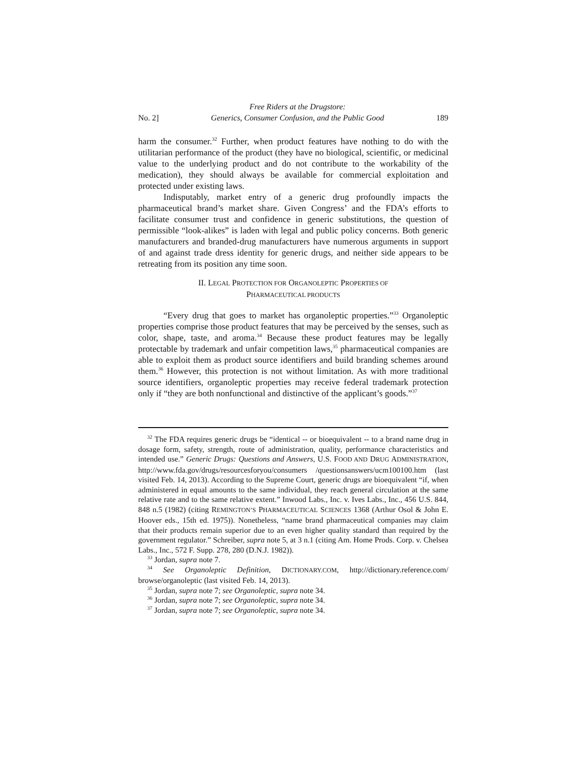No. 2] Free Riders at the Drugstore:
Generics, Consumer Confusion, and the Public Good 189
harm the consumer.<sup>32</sup> Further, when product features have nothing to do with the utilitarian performance of the product (they have no biological, scientific, or medicinal value to the underlying product and do not contribute to the workability of the medication), they should always be available for commercial exploitation and protected under existing laws.
Indisputably, market entry of a generic drug profoundly impacts the pharmaceutical brand’s market share. Given Congress’ and the FDA’s efforts to facilitate consumer trust and confidence in generic substitutions, the question of permissible “look-alikes” is laden with legal and public policy concerns. Both generic manufacturers and branded-drug manufacturers have numerous arguments in support of and against trade dress identity for generic drugs, and neither side appears to be retreating from its position any time soon.
II. LEGAL PROTECTION FOR ORGANOLEPTIC PROPERTIES OF
PHARMACEUTICAL PRODUCTS
“Every drug that goes to market has organoleptic properties.”<sup>33</sup> Organoleptic properties comprise those product features that may be perceived by the senses, such as color, shape, taste, and aroma.<sup>34</sup> Because these product features may be legally protectable by trademark and unfair competition laws,<sup>35</sup> pharmaceutical companies are able to exploit them as product source identifiers and build branding schemes around them.<sup>36</sup> However, this protection is not without limitation. As with more traditional source identifiers, organoleptic properties may receive federal trademark protection only if “they are both nonfunctional and distinctive of the applicant’s goods.”<sup>37</sup>
<sup>32</sup> The FDA requires generic drugs be “identical -- or bioequivalent -- to a brand name drug in dosage form, safety, strength, route of administration, quality, performance characteristics and intended use.” Generic Drugs: Questions and Answers, U.S. FOOD AND DRUG ADMINISTRATION, http://www.fda.gov/drugs/resourcesforyou/consumers /questionsanswers/ucm100100.htm (last visited Feb. 14, 2013). According to the Supreme Court, generic drugs are bioequivalent “if, when administered in equal amounts to the same individual, they reach general circulation at the same relative rate and to the same relative extent.” Inwood Labs., Inc. v. Ives Labs., Inc., 456 U.S. 844, 848 n.5 (1982) (citing REMINGTON’S PHARMACEUTICAL SCIENCES 1368 (Arthur Osol & John E. Hoover eds., 15th ed. 1975)). Nonetheless, “name brand pharmaceutical companies may claim that their products remain superior due to an even higher quality standard than required by the government regulator.” Schreiber, supra note 5, at 3 n.1 (citing Am. Home Prods. Corp. v. Chelsea Labs., Inc., 572 F. Supp. 278, 280 (D.N.J. 1982)).
<sup>33</sup> Jordan, supra note 7.
<sup>34</sup> See Organoleptic Definition, DICTIONARY.COM, http://dictionary.reference.com/ browse/organoleptic (last visited Feb. 14, 2013).
<sup>35</sup> Jordan, supra note 7; see Organoleptic, supra note 34.
<sup>36</sup> Jordan, supra note 7; see Organoleptic, supra note 34.
<sup>37</sup> Jordan, supra note 7; see Organoleptic, supra note 34.